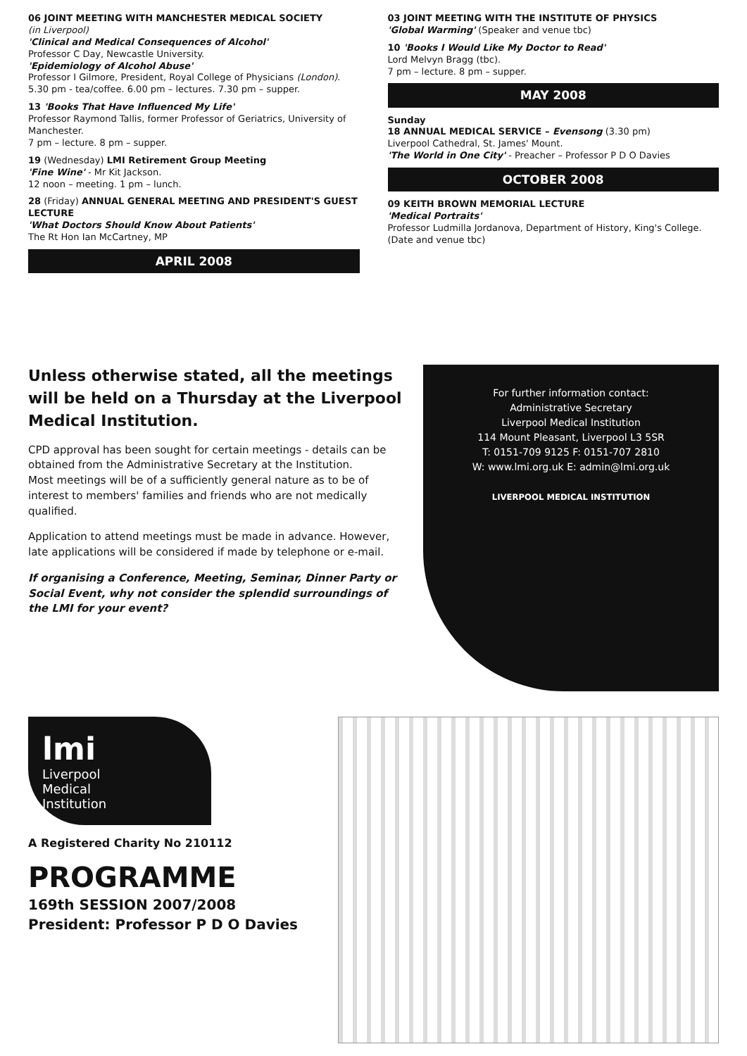06 JOINT MEETING WITH MANCHESTER MEDICAL SOCIETY
(in Liverpool)
'Clinical and Medical Consequences of Alcohol'
Professor C Day, Newcastle University.
'Epidemiology of Alcohol Abuse'
Professor I Gilmore, President, Royal College of Physicians (London).
5.30 pm - tea/coffee. 6.00 pm – lectures. 7.30 pm – supper.
13 'Books That Have Influenced My Life'
Professor Raymond Tallis, former Professor of Geriatrics, University of Manchester.
7 pm – lecture. 8 pm – supper.
19 (Wednesday) LMI Retirement Group Meeting
'Fine Wine' - Mr Kit Jackson.
12 noon – meeting. 1 pm – lunch.
28 (Friday) ANNUAL GENERAL MEETING AND PRESIDENT'S GUEST LECTURE
'What Doctors Should Know About Patients'
The Rt Hon Ian McCartney, MP
APRIL 2008
03 JOINT MEETING WITH THE INSTITUTE OF PHYSICS
'Global Warming' (Speaker and venue tbc)
10 'Books I Would Like My Doctor to Read'
Lord Melvyn Bragg (tbc).
7 pm – lecture. 8 pm – supper.
MAY 2008
Sunday
18 ANNUAL MEDICAL SERVICE – Evensong (3.30 pm)
Liverpool Cathedral, St. James' Mount.
'The World in One City' - Preacher – Professor P D O Davies
OCTOBER 2008
09 KEITH BROWN MEMORIAL LECTURE
'Medical Portraits'
Professor Ludmilla Jordanova, Department of History, King's College.
(Date and venue tbc)
Unless otherwise stated, all the meetings will be held on a Thursday at the Liverpool Medical Institution.
CPD approval has been sought for certain meetings - details can be obtained from the Administrative Secretary at the Institution.
Most meetings will be of a sufficiently general nature as to be of interest to members' families and friends who are not medically qualified.
Application to attend meetings must be made in advance. However, late applications will be considered if made by telephone or e-mail.
If organising a Conference, Meeting, Seminar, Dinner Party or Social Event, why not consider the splendid surroundings of the LMI for your event?
For further information contact:
Administrative Secretary
Liverpool Medical Institution
114 Mount Pleasant, Liverpool L3 5SR
T: 0151-709 9125 F: 0151-707 2810
W: www.lmi.org.uk E: admin@lmi.org.uk
LIVERPOOL MEDICAL INSTITUTION
lmi
Liverpool
Medical
Institution
A Registered Charity No 210112
PROGRAMME
169th SESSION 2007/2008
President: Professor P D O Davies